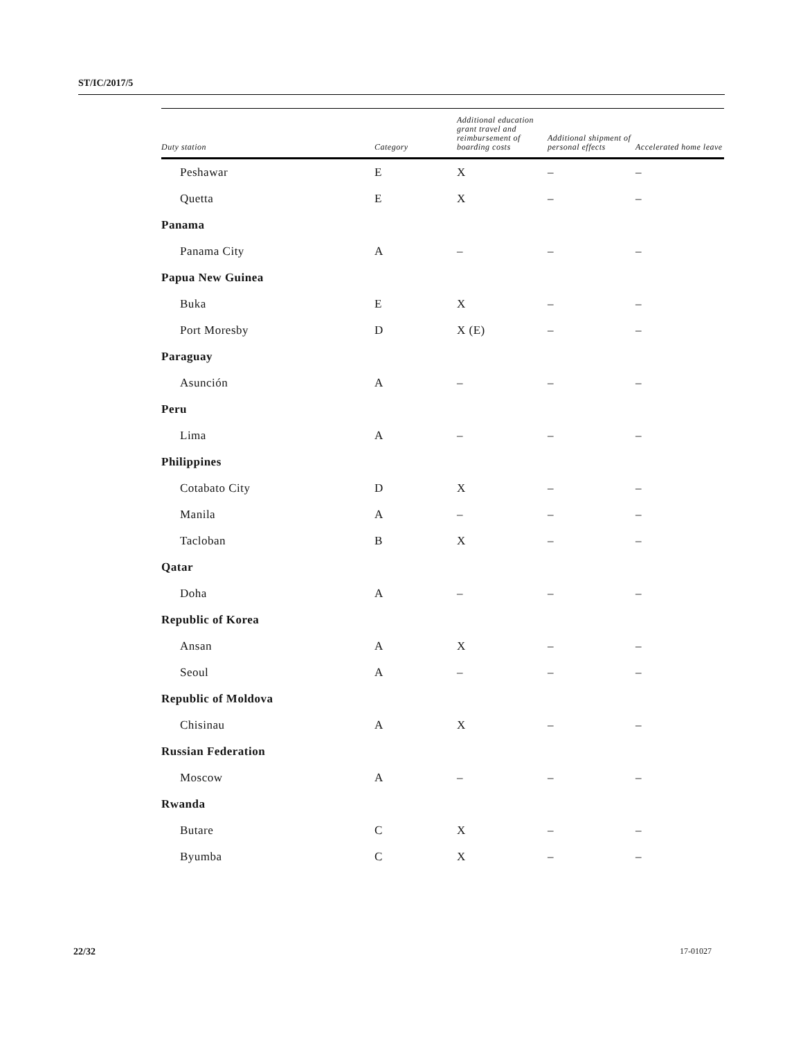ST/IC/2017/5
| Duty station | Category | Additional education grant travel and reimbursement of boarding costs | Additional shipment of personal effects | Accelerated home leave |
| --- | --- | --- | --- | --- |
| Peshawar | E | X | – | – |
| Quetta | E | X | – | – |
| Panama | | | | |
| Panama City | A | – | – | – |
| Papua New Guinea | | | | |
| Buka | E | X | – | – |
| Port Moresby | D | X (E) | – | – |
| Paraguay | | | | |
| Asunción | A | – | – | – |
| Peru | | | | |
| Lima | A | – | – | – |
| Philippines | | | | |
| Cotabato City | D | X | – | – |
| Manila | A | – | – | – |
| Tacloban | B | X | – | – |
| Qatar | | | | |
| Doha | A | – | – | – |
| Republic of Korea | | | | |
| Ansan | A | X | – | – |
| Seoul | A | – | – | – |
| Republic of Moldova | | | | |
| Chisinau | A | X | – | – |
| Russian Federation | | | | |
| Moscow | A | – | – | – |
| Rwanda | | | | |
| Butare | C | X | – | – |
| Byumba | C | X | – | – |
22/32 17-01027